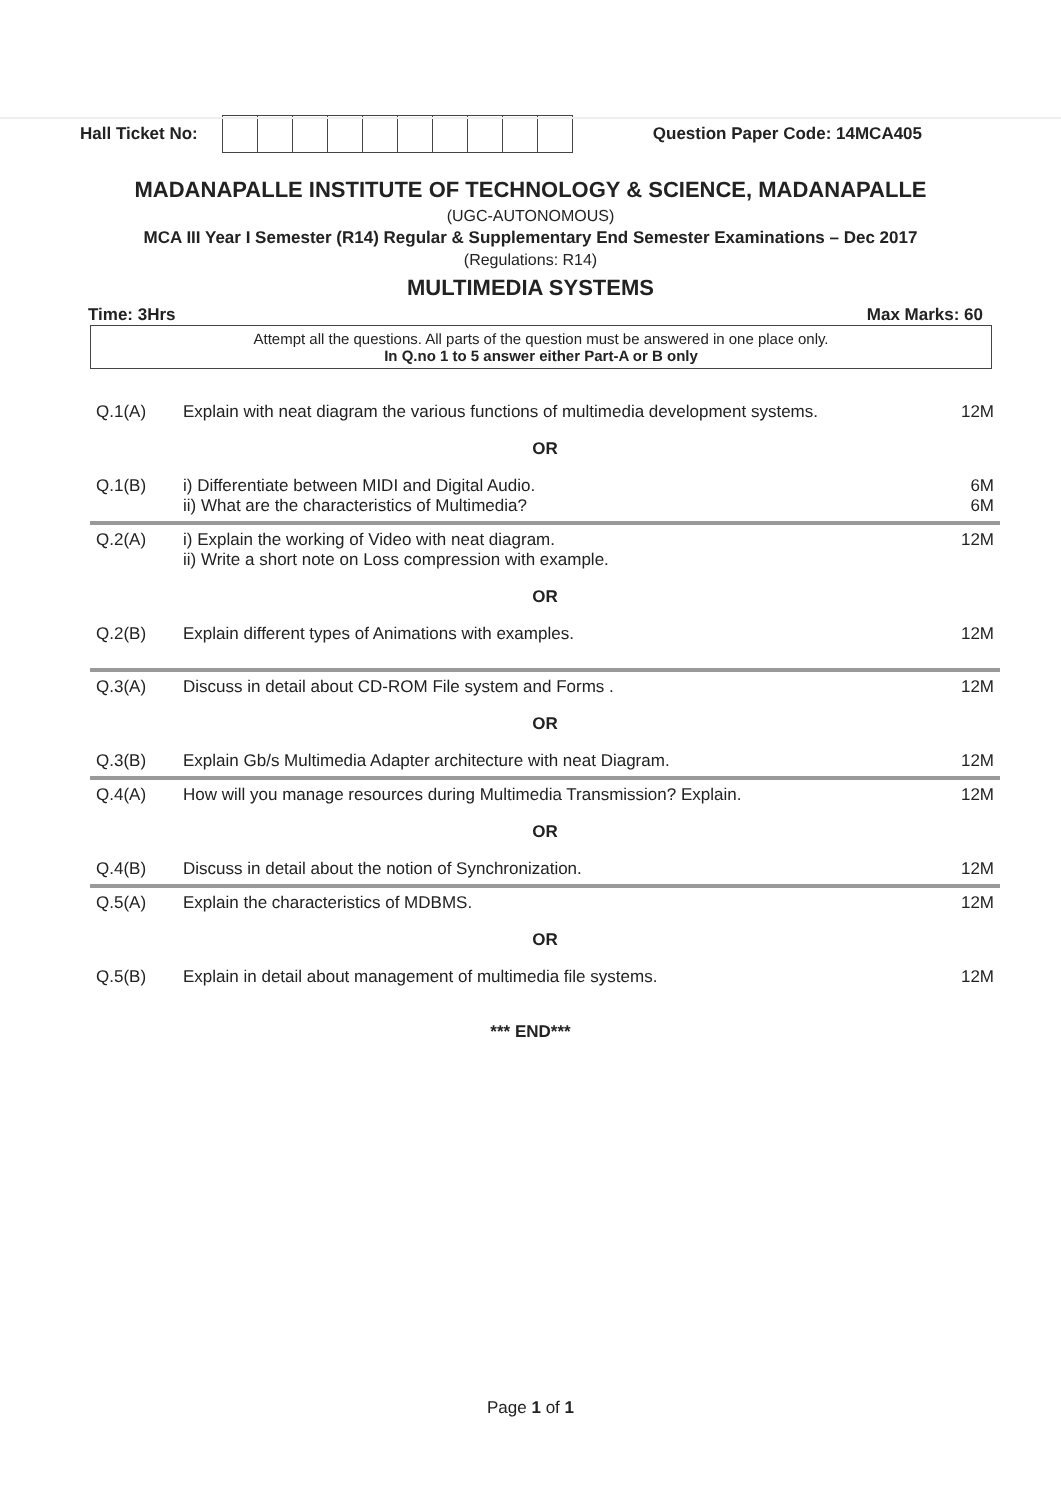Hall Ticket No:
Question Paper Code: 14MCA405
MADANAPALLE INSTITUTE OF TECHNOLOGY & SCIENCE, MADANAPALLE
(UGC-AUTONOMOUS)
MCA III Year I Semester (R14) Regular & Supplementary End Semester Examinations – Dec 2017
(Regulations: R14)
MULTIMEDIA SYSTEMS
Time: 3Hrs Max Marks: 60
Attempt all the questions. All parts of the question must be answered in one place only.
In Q.no 1 to 5 answer either Part-A or B only
| Q.1(A) | Explain with neat diagram the various functions of multimedia development systems. | 12M |
| OR | | |
| Q.1(B) | i) Differentiate between MIDI and Digital Audio. ii) What are the characteristics of Multimedia? | 6M 6M |
| Q.2(A) | i) Explain the working of Video with neat diagram. ii) Write a short note on Loss compression with example. | 12M |
| OR | | |
| Q.2(B) | Explain different types of Animations with examples. | 12M |
| Q.3(A) | Discuss in detail about CD-ROM File system and Forms . | 12M |
| OR | | |
| Q.3(B) | Explain Gb/s Multimedia Adapter architecture with neat Diagram. | 12M |
| Q.4(A) | How will you manage resources during Multimedia Transmission? Explain. | 12M |
| OR | | |
| Q.4(B) | Discuss in detail about the notion of Synchronization. | 12M |
| Q.5(A) | Explain the characteristics of MDBMS. | 12M |
| OR | | |
| Q.5(B) | Explain in detail about management of multimedia file systems. | 12M |
*** END***
Page 1 of 1